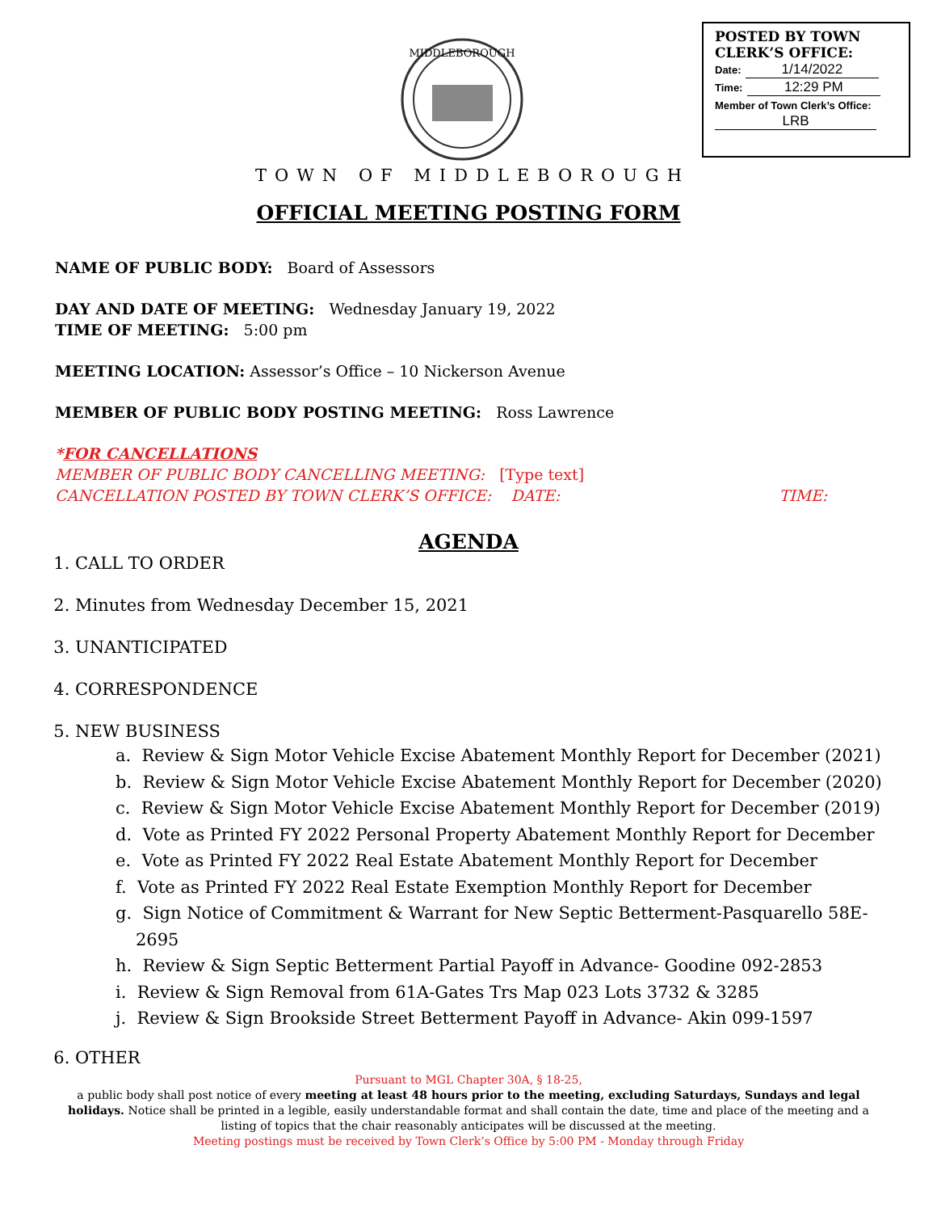MIDDLEBOROUGH
POSTED BY TOWN CLERK’S OFFICE:
Date: 1/14/2022
Time: 12:29 PM
Member of Town Clerk’s Office:
LRB
TOWN OF MIDDLEBOROUGH
OFFICIAL MEETING POSTING FORM
NAME OF PUBLIC BODY: Board of Assessors
DAY AND DATE OF MEETING: Wednesday January 19, 2022
TIME OF MEETING: 5:00 pm
MEETING LOCATION: Assessor’s Office – 10 Nickerson Avenue
MEMBER OF PUBLIC BODY POSTING MEETING: Ross Lawrence
*FOR CANCELLATIONS
MEMBER OF PUBLIC BODY CANCELLING MEETING: [Type text]
CANCELLATION POSTED BY TOWN CLERK’S OFFICE: DATE: TIME:
AGENDA
1. CALL TO ORDER
2. Minutes from Wednesday December 15, 2021
3. UNANTICIPATED
4. CORRESPONDENCE
5. NEW BUSINESS
a. Review & Sign Motor Vehicle Excise Abatement Monthly Report for December (2021)
b. Review & Sign Motor Vehicle Excise Abatement Monthly Report for December (2020)
c. Review & Sign Motor Vehicle Excise Abatement Monthly Report for December (2019)
d. Vote as Printed FY 2022 Personal Property Abatement Monthly Report for December
e. Vote as Printed FY 2022 Real Estate Abatement Monthly Report for December
f. Vote as Printed FY 2022 Real Estate Exemption Monthly Report for December
g. Sign Notice of Commitment & Warrant for New Septic Betterment-Pasquarello 58E-2695
h. Review & Sign Septic Betterment Partial Payoff in Advance- Goodine 092-2853
i. Review & Sign Removal from 61A-Gates Trs Map 023 Lots 3732 & 3285
j. Review & Sign Brookside Street Betterment Payoff in Advance- Akin 099-1597
6. OTHER
Pursuant to MGL Chapter 30A, § 18-25,
a public body shall post notice of every meeting at least 48 hours prior to the meeting, excluding Saturdays, Sundays and legal holidays. Notice shall be printed in a legible, easily understandable format and shall contain the date, time and place of the meeting and a listing of topics that the chair reasonably anticipates will be discussed at the meeting.
Meeting postings must be received by Town Clerk’s Office by 5:00 PM - Monday through Friday